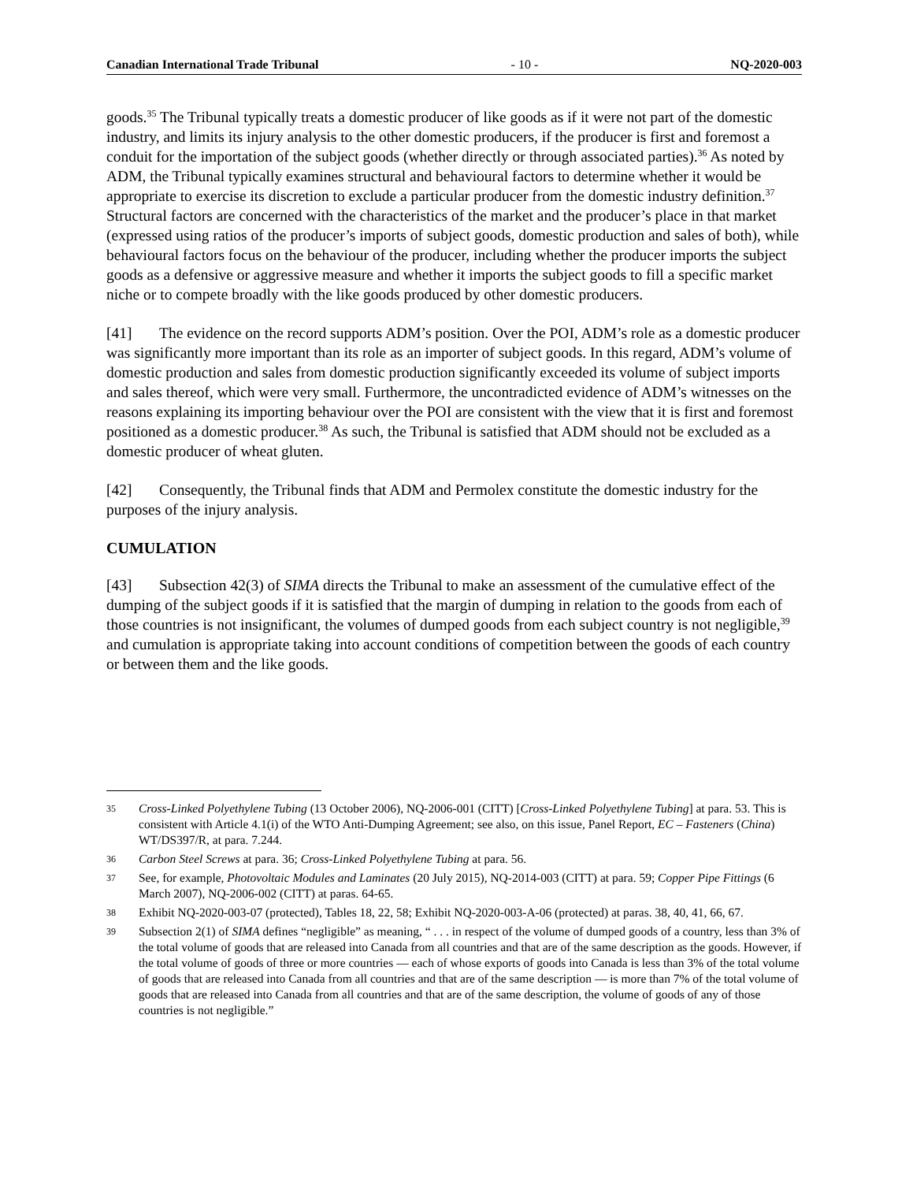Canadian International Trade Tribunal - 10 - NQ-2020-003
goods.<sup>35</sup> The Tribunal typically treats a domestic producer of like goods as if it were not part of the domestic industry, and limits its injury analysis to the other domestic producers, if the producer is first and foremost a conduit for the importation of the subject goods (whether directly or through associated parties).<sup>36</sup> As noted by ADM, the Tribunal typically examines structural and behavioural factors to determine whether it would be appropriate to exercise its discretion to exclude a particular producer from the domestic industry definition.<sup>37</sup> Structural factors are concerned with the characteristics of the market and the producer’s place in that market (expressed using ratios of the producer’s imports of subject goods, domestic production and sales of both), while behavioural factors focus on the behaviour of the producer, including whether the producer imports the subject goods as a defensive or aggressive measure and whether it imports the subject goods to fill a specific market niche or to compete broadly with the like goods produced by other domestic producers.
[41] The evidence on the record supports ADM’s position. Over the POI, ADM’s role as a domestic producer was significantly more important than its role as an importer of subject goods. In this regard, ADM’s volume of domestic production and sales from domestic production significantly exceeded its volume of subject imports and sales thereof, which were very small. Furthermore, the uncontradicted evidence of ADM’s witnesses on the reasons explaining its importing behaviour over the POI are consistent with the view that it is first and foremost positioned as a domestic producer.<sup>38</sup> As such, the Tribunal is satisfied that ADM should not be excluded as a domestic producer of wheat gluten.
[42] Consequently, the Tribunal finds that ADM and Permolex constitute the domestic industry for the purposes of the injury analysis.
CUMULATION
[43] Subsection 42(3) of SIMA directs the Tribunal to make an assessment of the cumulative effect of the dumping of the subject goods if it is satisfied that the margin of dumping in relation to the goods from each of those countries is not insignificant, the volumes of dumped goods from each subject country is not negligible,<sup>39</sup> and cumulation is appropriate taking into account conditions of competition between the goods of each country or between them and the like goods.
35 Cross-Linked Polyethylene Tubing (13 October 2006), NQ-2006-001 (CITT) [Cross-Linked Polyethylene Tubing] at para. 53. This is consistent with Article 4.1(i) of the WTO Anti-Dumping Agreement; see also, on this issue, Panel Report, EC – Fasteners (China) WT/DS397/R, at para. 7.244.
36 Carbon Steel Screws at para. 36; Cross-Linked Polyethylene Tubing at para. 56.
37 See, for example, Photovoltaic Modules and Laminates (20 July 2015), NQ-2014-003 (CITT) at para. 59; Copper Pipe Fittings (6 March 2007), NQ-2006-002 (CITT) at paras. 64-65.
38 Exhibit NQ-2020-003-07 (protected), Tables 18, 22, 58; Exhibit NQ-2020-003-A-06 (protected) at paras. 38, 40, 41, 66, 67.
39 Subsection 2(1) of SIMA defines “negligible” as meaning, “ . . . in respect of the volume of dumped goods of a country, less than 3% of the total volume of goods that are released into Canada from all countries and that are of the same description as the goods. However, if the total volume of goods of three or more countries — each of whose exports of goods into Canada is less than 3% of the total volume of goods that are released into Canada from all countries and that are of the same description — is more than 7% of the total volume of goods that are released into Canada from all countries and that are of the same description, the volume of goods of any of those countries is not negligible.”